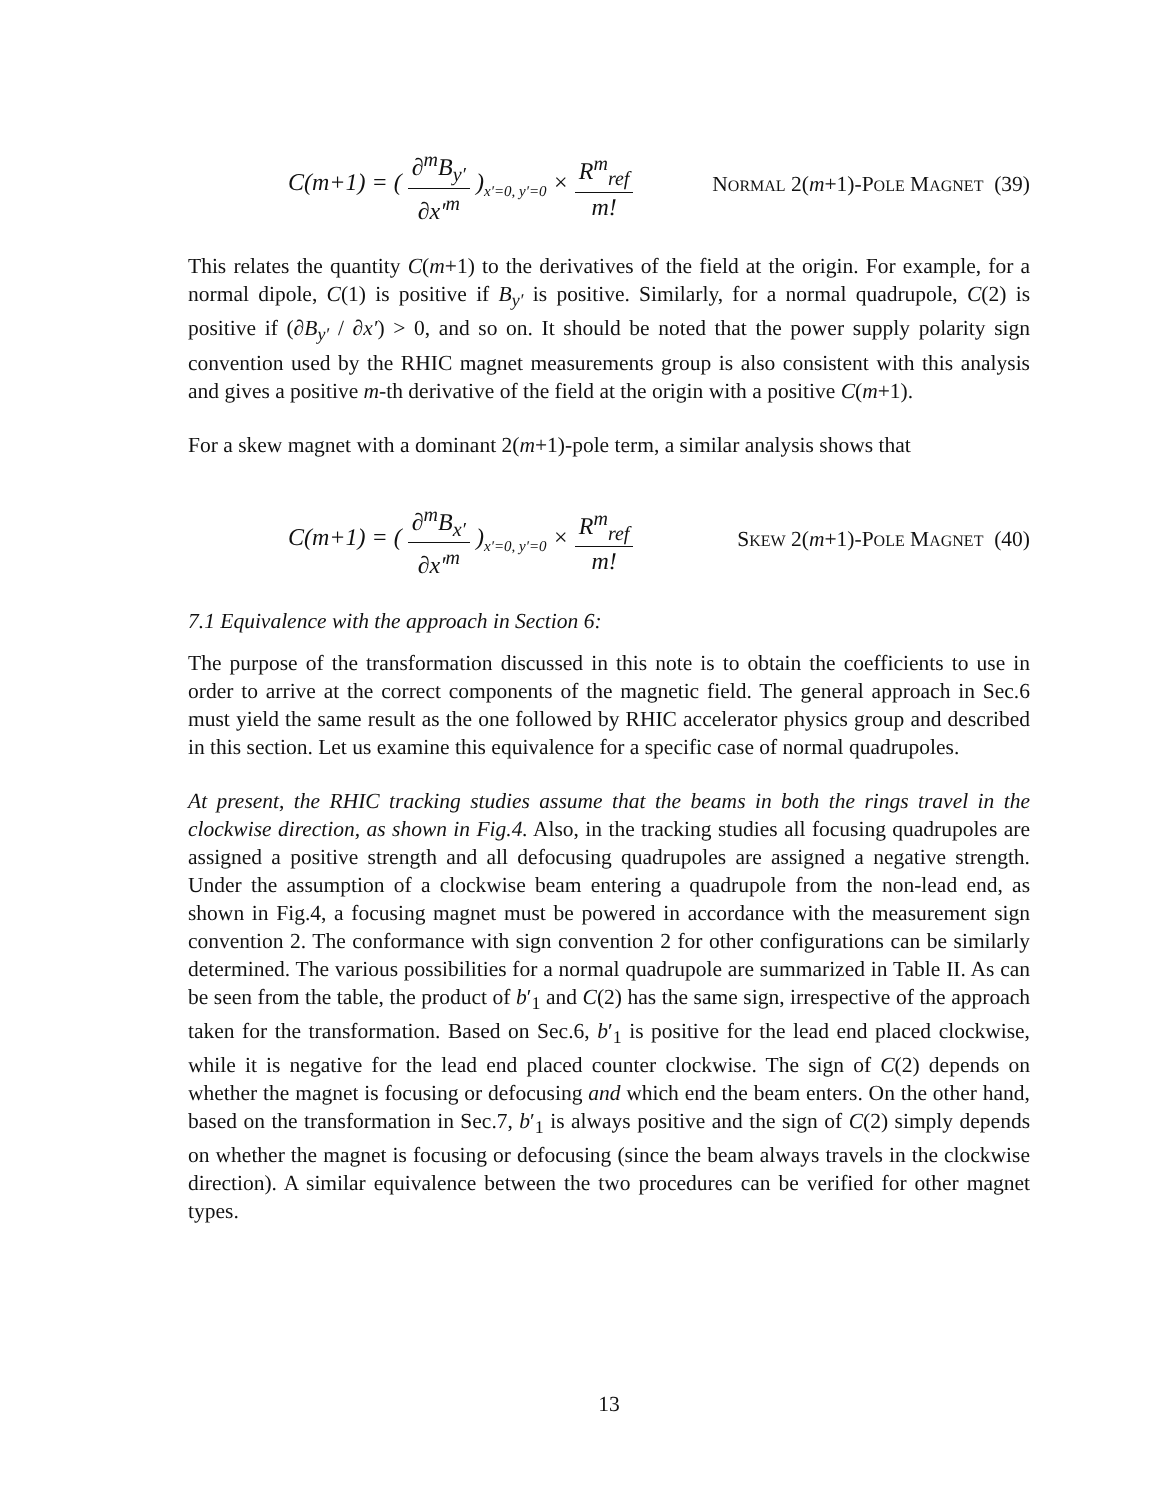C(m+1) = ( ∂<sup>m</sup>B<sub>y′</sub> ∂x′<sup>m</sup> )<sub>x′=0, y′=0</sub> × R<sup>m</sup><sub>ref</sub> m!
NORMAL 2(m+1)-POLE MAGNET (39)
This relates the quantity C(m+1) to the derivatives of the field at the origin. For example, for a normal dipole, C(1) is positive if B<sub>y′</sub> is positive. Similarly, for a normal quadrupole, C(2) is positive if (∂B<sub>y′</sub> / ∂x′) > 0, and so on. It should be noted that the power supply polarity sign convention used by the RHIC magnet measurements group is also consistent with this analysis and gives a positive m-th derivative of the field at the origin with a positive C(m+1).
For a skew magnet with a dominant 2(m+1)-pole term, a similar analysis shows that
C(m+1) = ( ∂<sup>m</sup>B<sub>x′</sub> ∂x′<sup>m</sup> )<sub>x′=0, y′=0</sub> × R<sup>m</sup><sub>ref</sub> m!
SKEW 2(m+1)-POLE MAGNET (40)
7.1 Equivalence with the approach in Section 6:
The purpose of the transformation discussed in this note is to obtain the coefficients to use in order to arrive at the correct components of the magnetic field. The general approach in Sec.6 must yield the same result as the one followed by RHIC accelerator physics group and described in this section. Let us examine this equivalence for a specific case of normal quadrupoles.
At present, the RHIC tracking studies assume that the beams in both the rings travel in the clockwise direction, as shown in Fig.4. Also, in the tracking studies all focusing quadrupoles are assigned a positive strength and all defocusing quadrupoles are assigned a negative strength. Under the assumption of a clockwise beam entering a quadrupole from the non-lead end, as shown in Fig.4, a focusing magnet must be powered in accordance with the measurement sign convention 2. The conformance with sign convention 2 for other configurations can be similarly determined. The various possibilities for a normal quadrupole are summarized in Table II. As can be seen from the table, the product of b′<sub>1</sub> and C(2) has the same sign, irrespective of the approach taken for the transformation. Based on Sec.6, b′<sub>1</sub> is positive for the lead end placed clockwise, while it is negative for the lead end placed counter clockwise. The sign of C(2) depends on whether the magnet is focusing or defocusing and which end the beam enters. On the other hand, based on the transformation in Sec.7, b′<sub>1</sub> is always positive and the sign of C(2) simply depends on whether the magnet is focusing or defocusing (since the beam always travels in the clockwise direction). A similar equivalence between the two procedures can be verified for other magnet types.
13